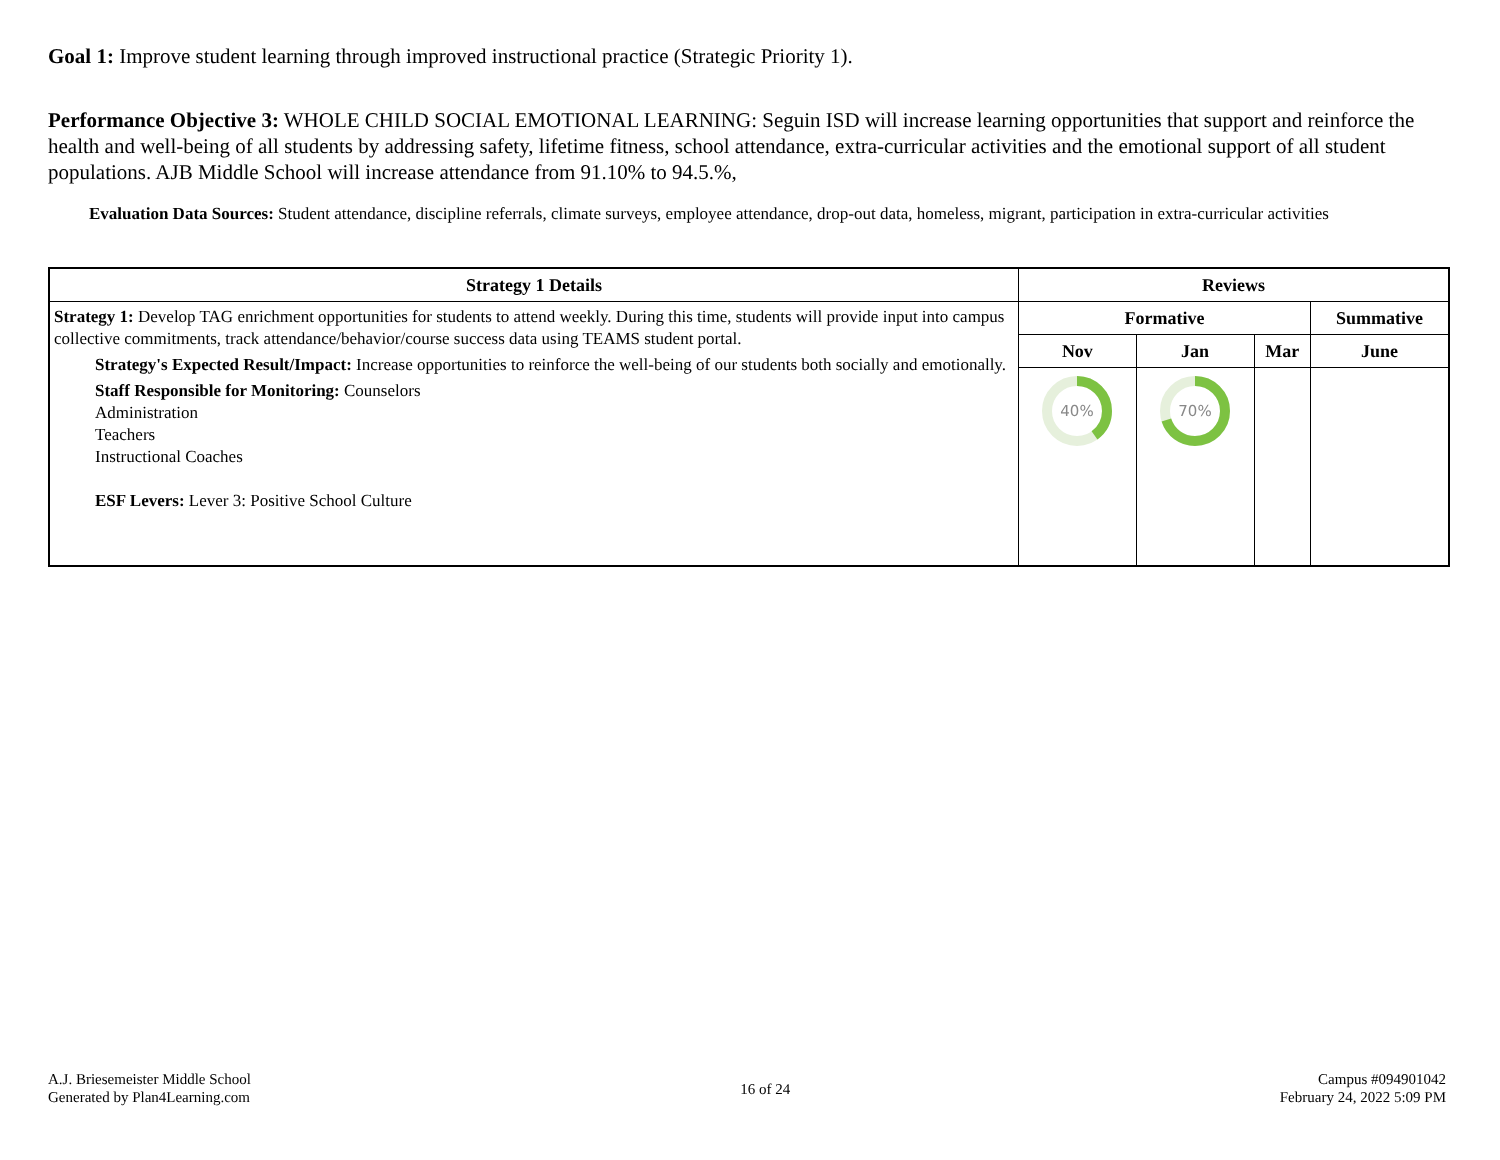Goal 1: Improve student learning through improved instructional practice (Strategic Priority 1).
Performance Objective 3: WHOLE CHILD SOCIAL EMOTIONAL LEARNING: Seguin ISD will increase learning opportunities that support and reinforce the health and well-being of all students by addressing safety, lifetime fitness, school attendance, extra-curricular activities and the emotional support of all student populations. AJB Middle School will increase attendance from 91.10% to 94.5.%,
Evaluation Data Sources: Student attendance, discipline referrals, climate surveys, employee attendance, drop-out data, homeless, migrant, participation in extra-curricular activities
| Strategy 1 Details | Reviews | | | |
| --- | --- | --- | --- | --- |
| Strategy 1: Develop TAG enrichment opportunities for students to attend weekly. During this time, students will provide input into campus collective commitments, track attendance/behavior/course success data using TEAMS student portal. Strategy's Expected Result/Impact: Increase opportunities to reinforce the well-being of our students both socially and emotionally. Staff Responsible for Monitoring: Counselors Administration Teachers Instructional Coaches ESF Levers: Lever 3: Positive School Culture | Formative | | | Summative |
| | Nov | Jan | Mar | June |
| | 40% | 70% | | |
A.J. Briesemeister Middle School
Generated by Plan4Learning.com
16 of 24
Campus #094901042
February 24, 2022 5:09 PM